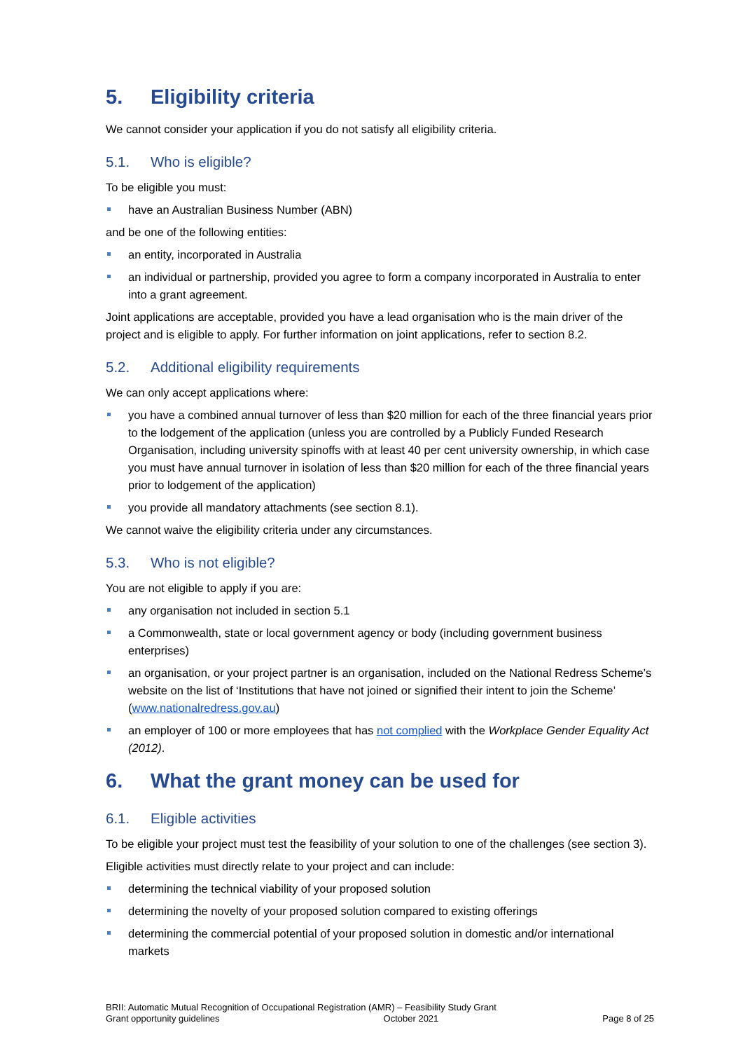5. Eligibility criteria
We cannot consider your application if you do not satisfy all eligibility criteria.
5.1. Who is eligible?
To be eligible you must:
have an Australian Business Number (ABN)
and be one of the following entities:
an entity, incorporated in Australia
an individual or partnership, provided you agree to form a company incorporated in Australia to enter into a grant agreement.
Joint applications are acceptable, provided you have a lead organisation who is the main driver of the project and is eligible to apply. For further information on joint applications, refer to section 8.2.
5.2. Additional eligibility requirements
We can only accept applications where:
you have a combined annual turnover of less than $20 million for each of the three financial years prior to the lodgement of the application (unless you are controlled by a Publicly Funded Research Organisation, including university spinoffs with at least 40 per cent university ownership, in which case you must have annual turnover in isolation of less than $20 million for each of the three financial years prior to lodgement of the application)
you provide all mandatory attachments (see section 8.1).
We cannot waive the eligibility criteria under any circumstances.
5.3. Who is not eligible?
You are not eligible to apply if you are:
any organisation not included in section 5.1
a Commonwealth, state or local government agency or body (including government business enterprises)
an organisation, or your project partner is an organisation, included on the National Redress Scheme’s website on the list of ‘Institutions that have not joined or signified their intent to join the Scheme’ (www.nationalredress.gov.au)
an employer of 100 or more employees that has not complied with the Workplace Gender Equality Act (2012).
6. What the grant money can be used for
6.1. Eligible activities
To be eligible your project must test the feasibility of your solution to one of the challenges (see section 3).
Eligible activities must directly relate to your project and can include:
determining the technical viability of your proposed solution
determining the novelty of your proposed solution compared to existing offerings
determining the commercial potential of your proposed solution in domestic and/or international markets
BRII: Automatic Mutual Recognition of Occupational Registration (AMR) – Feasibility Study Grant
Grant opportunity guidelines October 2021 Page 8 of 25